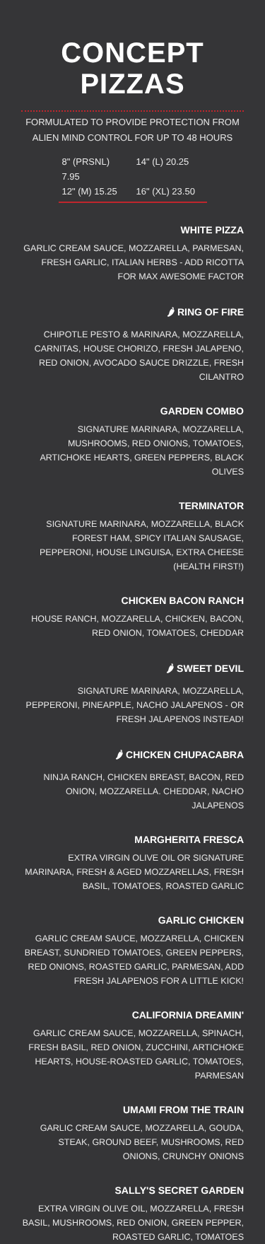CONCEPT PIZZAS
FORMULATED TO PROVIDE PROTECTION FROM
ALIEN MIND CONTROL FOR UP TO 48 HOURS
8" (PRSNL) 7.95 14" (L) 20.25 12" (M) 15.25 16" (XL) 23.50
WHITE PIZZA
GARLIC CREAM SAUCE, MOZZARELLA, PARMESAN, FRESH GARLIC, ITALIAN HERBS - ADD RICOTTA FOR MAX AWESOME FACTOR
🌶 RING OF FIRE
CHIPOTLE PESTO & MARINARA, MOZZARELLA, CARNITAS, HOUSE CHORIZO, FRESH JALAPENO, RED ONION, AVOCADO SAUCE DRIZZLE, FRESH CILANTRO
GARDEN COMBO
SIGNATURE MARINARA, MOZZARELLA, MUSHROOMS, RED ONIONS, TOMATOES, ARTICHOKE HEARTS, GREEN PEPPERS, BLACK OLIVES
TERMINATOR
SIGNATURE MARINARA, MOZZARELLA, BLACK FOREST HAM, SPICY ITALIAN SAUSAGE, PEPPERONI, HOUSE LINGUISA, EXTRA CHEESE (HEALTH FIRST!)
CHICKEN BACON RANCH
HOUSE RANCH, MOZZARELLA, CHICKEN, BACON, RED ONION, TOMATOES, CHEDDAR
🌶 SWEET DEVIL
SIGNATURE MARINARA, MOZZARELLA, PEPPERONI, PINEAPPLE, NACHO JALAPENOS - OR FRESH JALAPENOS INSTEAD!
🌶 CHICKEN CHUPACABRA
NINJA RANCH, CHICKEN BREAST, BACON, RED ONION, MOZZARELLA. CHEDDAR, NACHO JALAPENOS
MARGHERITA FRESCA
EXTRA VIRGIN OLIVE OIL OR SIGNATURE MARINARA, FRESH & AGED MOZZARELLAS, FRESH BASIL, TOMATOES, ROASTED GARLIC
GARLIC CHICKEN
GARLIC CREAM SAUCE, MOZZARELLA, CHICKEN BREAST, SUNDRIED TOMATOES, GREEN PEPPERS, RED ONIONS, ROASTED GARLIC, PARMESAN, ADD FRESH JALAPENOS FOR A LITTLE KICK!
CALIFORNIA DREAMIN'
GARLIC CREAM SAUCE, MOZZARELLA, SPINACH, FRESH BASIL, RED ONION, ZUCCHINI, ARTICHOKE HEARTS, HOUSE-ROASTED GARLIC, TOMATOES, PARMESAN
UMAMI FROM THE TRAIN
GARLIC CREAM SAUCE, MOZZARELLA, GOUDA, STEAK, GROUND BEEF, MUSHROOMS, RED ONIONS, CRUNCHY ONIONS
SALLY'S SECRET GARDEN
EXTRA VIRGIN OLIVE OIL, MOZZARELLA, FRESH BASIL, MUSHROOMS, RED ONION, GREEN PEPPER, ROASTED GARLIC, TOMATOES